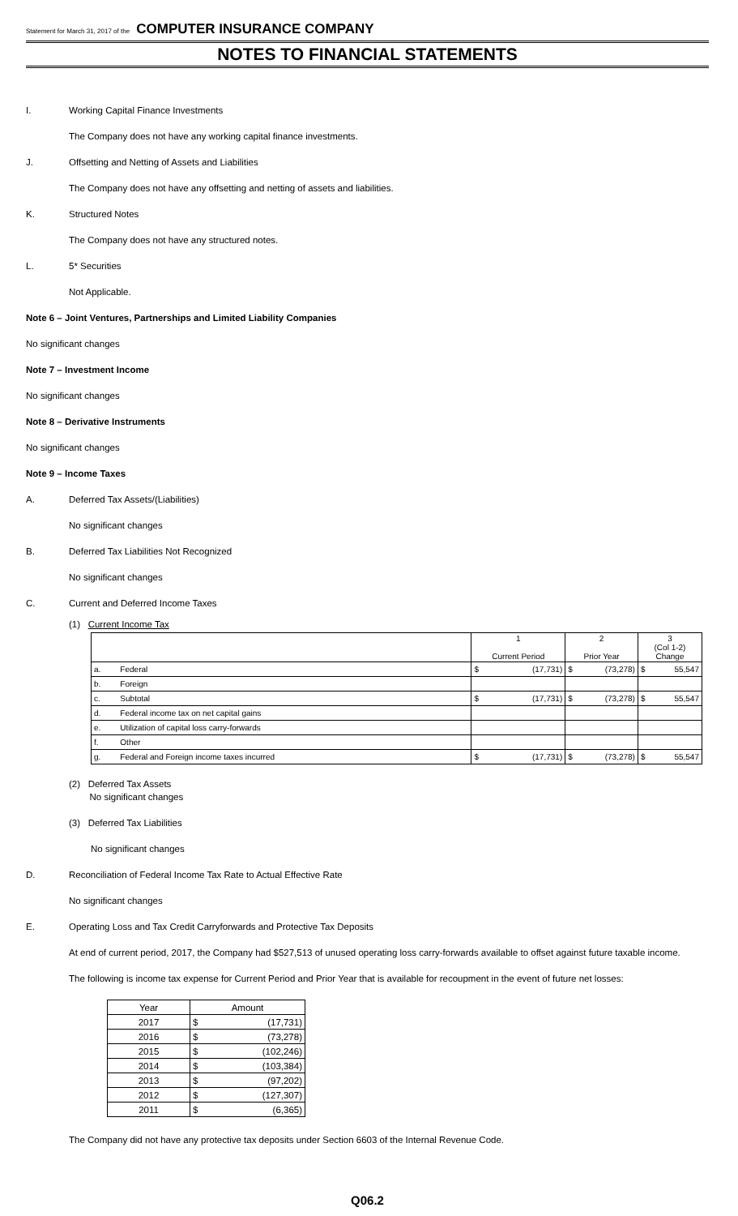Statement for March 31, 2017 of the COMPUTER INSURANCE COMPANY
NOTES TO FINANCIAL STATEMENTS
I. Working Capital Finance Investments
The Company does not have any working capital finance investments.
J. Offsetting and Netting of Assets and Liabilities
The Company does not have any offsetting and netting of assets and liabilities.
K. Structured Notes
The Company does not have any structured notes.
L. 5* Securities
Not Applicable.
Note 6 – Joint Ventures, Partnerships and Limited Liability Companies
No significant changes
Note 7 – Investment Income
No significant changes
Note 8 – Derivative Instruments
No significant changes
Note 9 – Income Taxes
A. Deferred Tax Assets/(Liabilities)
No significant changes
B. Deferred Tax Liabilities Not Recognized
No significant changes
C. Current and Deferred Income Taxes
(1) Current Income Tax
| | | 1 Current Period | | 2 Prior Year | | 3 (Col 1-2) Change | |
| a. | Federal | $ | (17,731) | $ | (73,278) | $ | 55,547 |
| b. | Foreign | | | | | | |
| c. | Subtotal | $ | (17,731) | $ | (73,278) | $ | 55,547 |
| d. | Federal income tax on net capital gains | | | | | | |
| e. | Utilization of capital loss carry-forwards | | | | | | |
| f. | Other | | | | | | |
| g. | Federal and Foreign income taxes incurred | $ | (17,731) | $ | (73,278) | $ | 55,547 |
(2) Deferred Tax Assets
No significant changes
(3) Deferred Tax Liabilities
No significant changes
D. Reconciliation of Federal Income Tax Rate to Actual Effective Rate
No significant changes
E. Operating Loss and Tax Credit Carryforwards and Protective Tax Deposits
At end of current period, 2017, the Company had $527,513 of unused operating loss carry-forwards available to offset against future taxable income.
The following is income tax expense for Current Period and Prior Year that is available for recoupment in the event of future net losses:
| Year | Amount | |
| 2017 | $ | (17,731) |
| 2016 | $ | (73,278) |
| 2015 | $ | (102,246) |
| 2014 | $ | (103,384) |
| 2013 | $ | (97,202) |
| 2012 | $ | (127,307) |
| 2011 | $ | (6,365) |
The Company did not have any protective tax deposits under Section 6603 of the Internal Revenue Code.
Q06.2